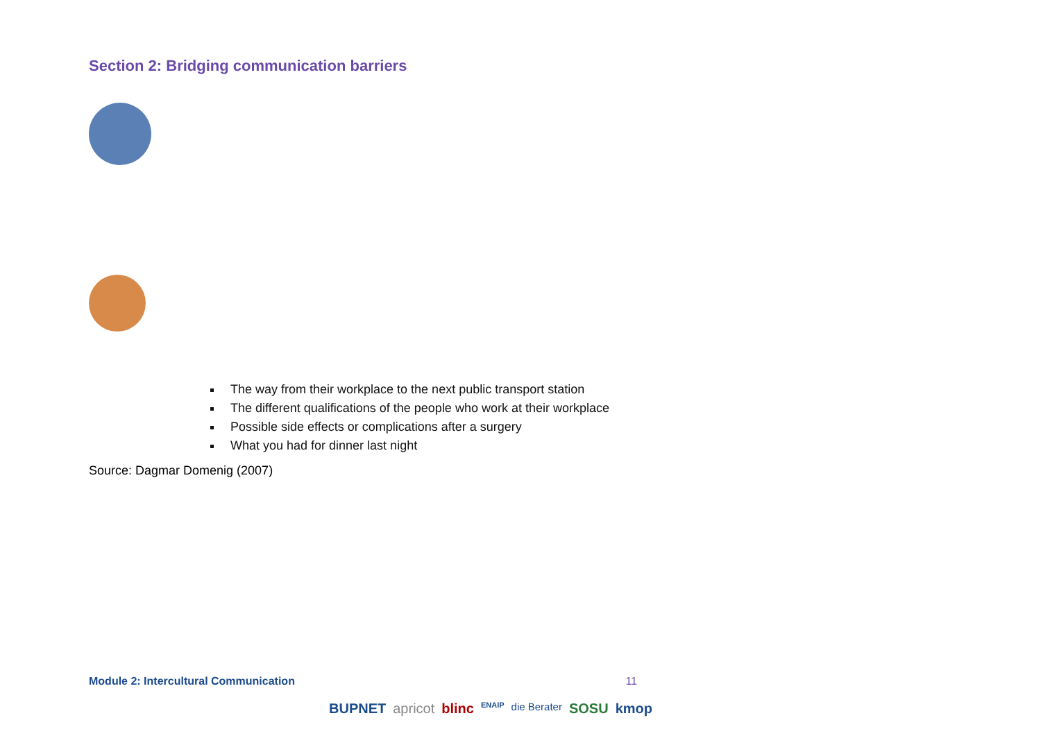Section 2: Bridging communication barriers
The way from their workplace to the next public transport station
The different qualifications of the people who work at their workplace
Possible side effects or complications after a surgery
What you had for dinner last night
Source: Dagmar Domenig (2007)
Module 2: Intercultural Communication 11
BUPNET apricot blinc ENAIP die Berater SOSU kmop